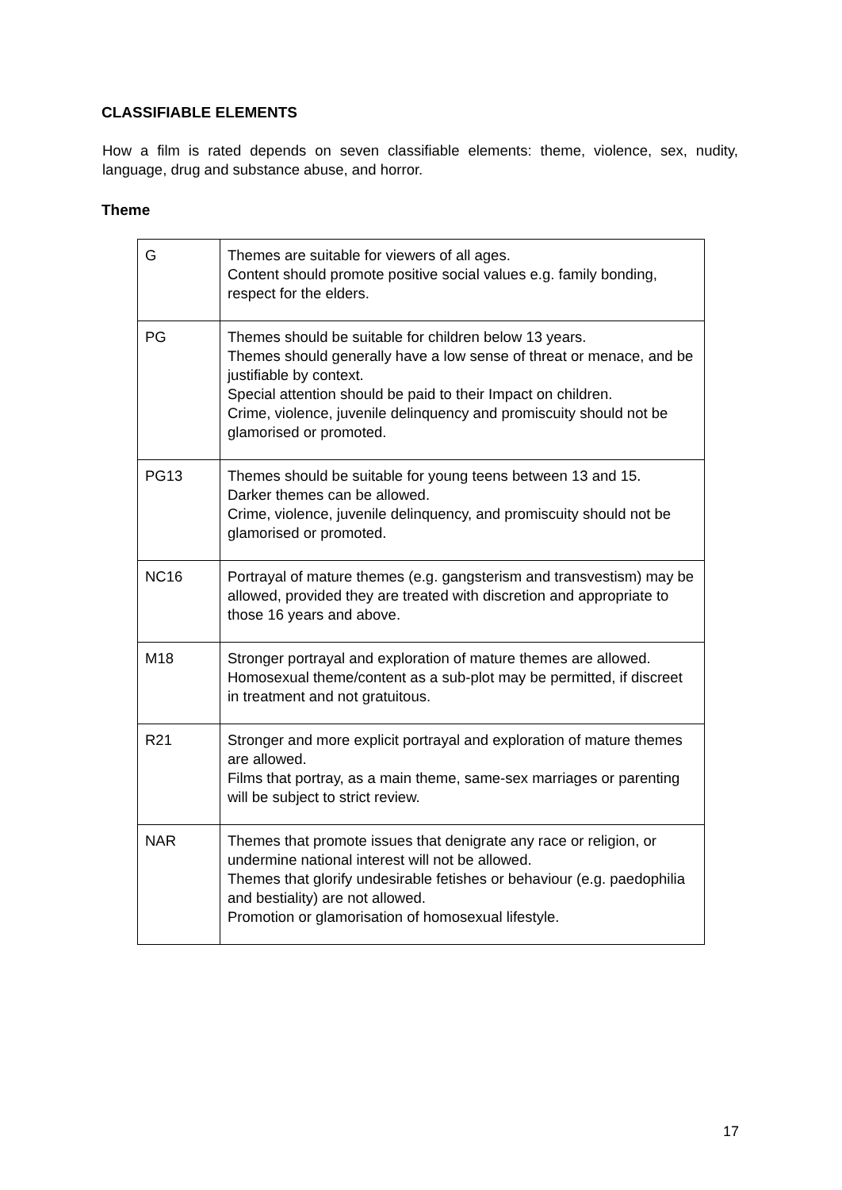CLASSIFIABLE ELEMENTS
How a film is rated depends on seven classifiable elements: theme, violence, sex, nudity, language, drug and substance abuse, and horror.
Theme
| G | Themes are suitable for viewers of all ages. Content should promote positive social values e.g. family bonding, respect for the elders. |
| PG | Themes should be suitable for children below 13 years. Themes should generally have a low sense of threat or menace, and be justifiable by context. Special attention should be paid to their Impact on children. Crime, violence, juvenile delinquency and promiscuity should not be glamorised or promoted. |
| PG13 | Themes should be suitable for young teens between 13 and 15. Darker themes can be allowed. Crime, violence, juvenile delinquency, and promiscuity should not be glamorised or promoted. |
| NC16 | Portrayal of mature themes (e.g. gangsterism and transvestism) may be allowed, provided they are treated with discretion and appropriate to those 16 years and above. |
| M18 | Stronger portrayal and exploration of mature themes are allowed. Homosexual theme/content as a sub-plot may be permitted, if discreet in treatment and not gratuitous. |
| R21 | Stronger and more explicit portrayal and exploration of mature themes are allowed. Films that portray, as a main theme, same-sex marriages or parenting will be subject to strict review. |
| NAR | Themes that promote issues that denigrate any race or religion, or undermine national interest will not be allowed. Themes that glorify undesirable fetishes or behaviour (e.g. paedophilia and bestiality) are not allowed. Promotion or glamorisation of homosexual lifestyle. |
17